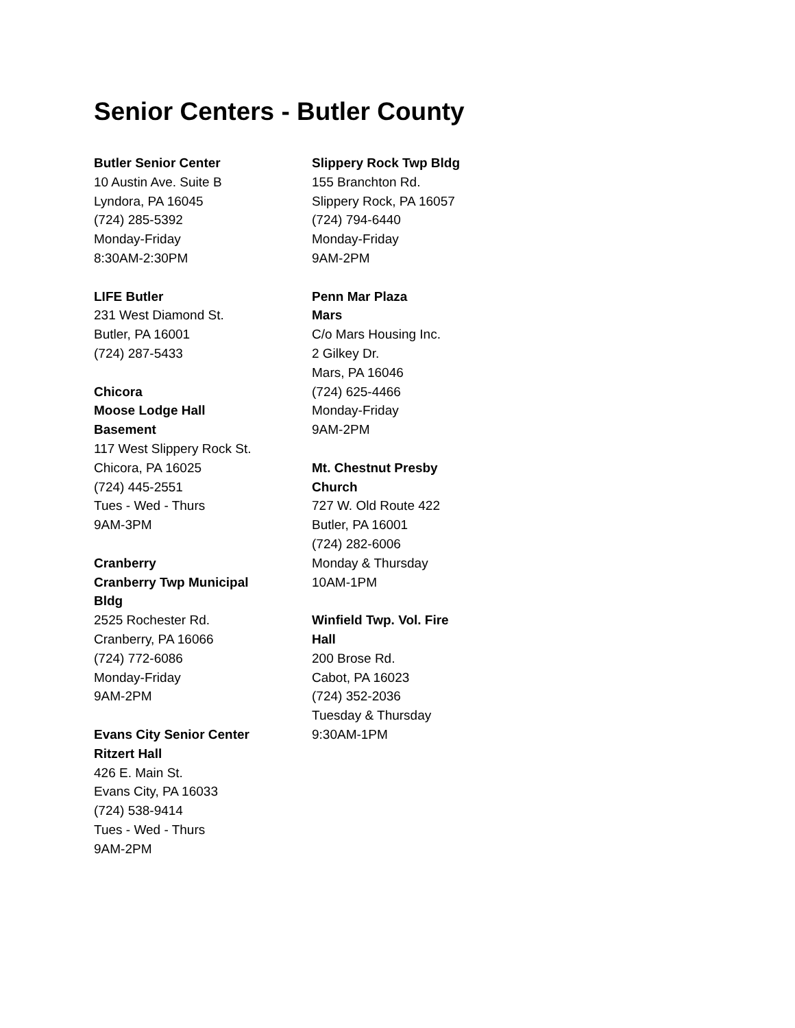Senior Centers - Butler County
Butler Senior Center
10 Austin Ave. Suite B
Lyndora, PA 16045
(724) 285-5392
Monday-Friday
8:30AM-2:30PM
LIFE Butler
231 West Diamond St.
Butler, PA 16001
(724) 287-5433
Chicora
Moose Lodge Hall
Basement
117 West Slippery Rock St.
Chicora, PA 16025
(724) 445-2551
Tues - Wed - Thurs
9AM-3PM
Cranberry
Cranberry Twp Municipal
Bldg
2525 Rochester Rd.
Cranberry, PA 16066
(724) 772-6086
Monday-Friday
9AM-2PM
Evans City Senior Center
Ritzert Hall
426 E. Main St.
Evans City, PA 16033
(724) 538-9414
Tues - Wed - Thurs
9AM-2PM
Slippery Rock Twp Bldg
155 Branchton Rd.
Slippery Rock, PA 16057
(724) 794-6440
Monday-Friday
9AM-2PM
Penn Mar Plaza
Mars
C/o Mars Housing Inc.
2 Gilkey Dr.
Mars, PA 16046
(724) 625-4466
Monday-Friday
9AM-2PM
Mt. Chestnut Presby
Church
727 W. Old Route 422
Butler, PA 16001
(724) 282-6006
Monday & Thursday
10AM-1PM
Winfield Twp. Vol. Fire
Hall
200 Brose Rd.
Cabot, PA 16023
(724) 352-2036
Tuesday & Thursday
9:30AM-1PM